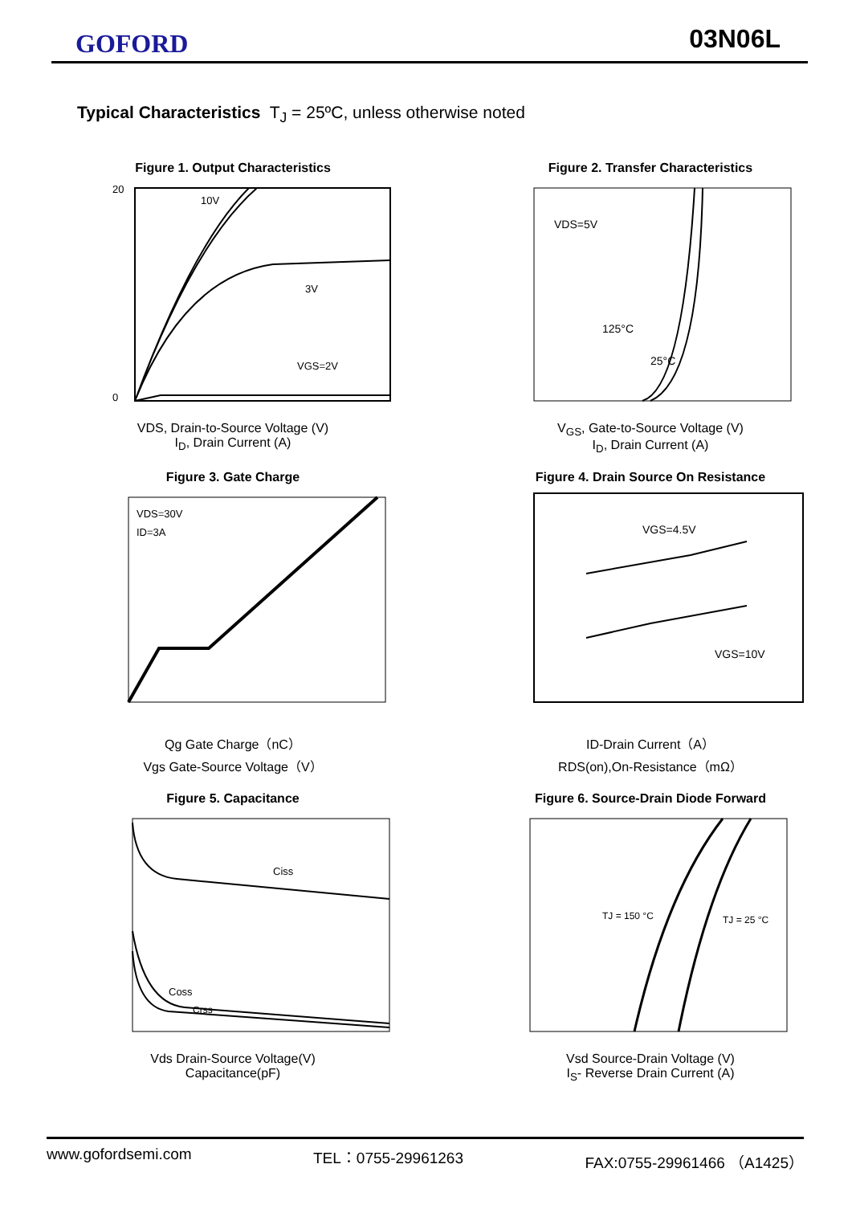GOFORD 03N06L
Typical Characteristics T<sub>J</sub> = 25ºC, unless otherwise noted
Figure 1. Output Characteristics
20
0
10V
3V
VGS=2V
VDS, Drain-to-Source Voltage (V)
I<sub>D</sub>, Drain Current (A)
Figure 2. Transfer Characteristics
VDS=5V
125°C
25°C
V<sub>GS</sub>, Gate-to-Source Voltage (V)
I<sub>D</sub>, Drain Current (A)
Figure 3. Gate Charge
VDS=30V
ID=3A
Qg Gate Charge（nC）
Vgs Gate-Source Voltage（V）
Figure 4. Drain Source On Resistance
VGS=4.5V
VGS=10V
ID-Drain Current（A）
RDS(on),On-Resistance（mΩ）
Figure 5. Capacitance
Ciss
Coss
Crss
Vds Drain-Source Voltage(V)
Capacitance(pF)
Figure 6. Source-Drain Diode Forward
TJ = 150 °C
TJ = 25 °C
Vsd Source-Drain Voltage (V)
I<sub>S</sub>- Reverse Drain Current (A)
www.gofordsemi.com TEL：0755-29961263 FAX:0755-29961466 （A1425）